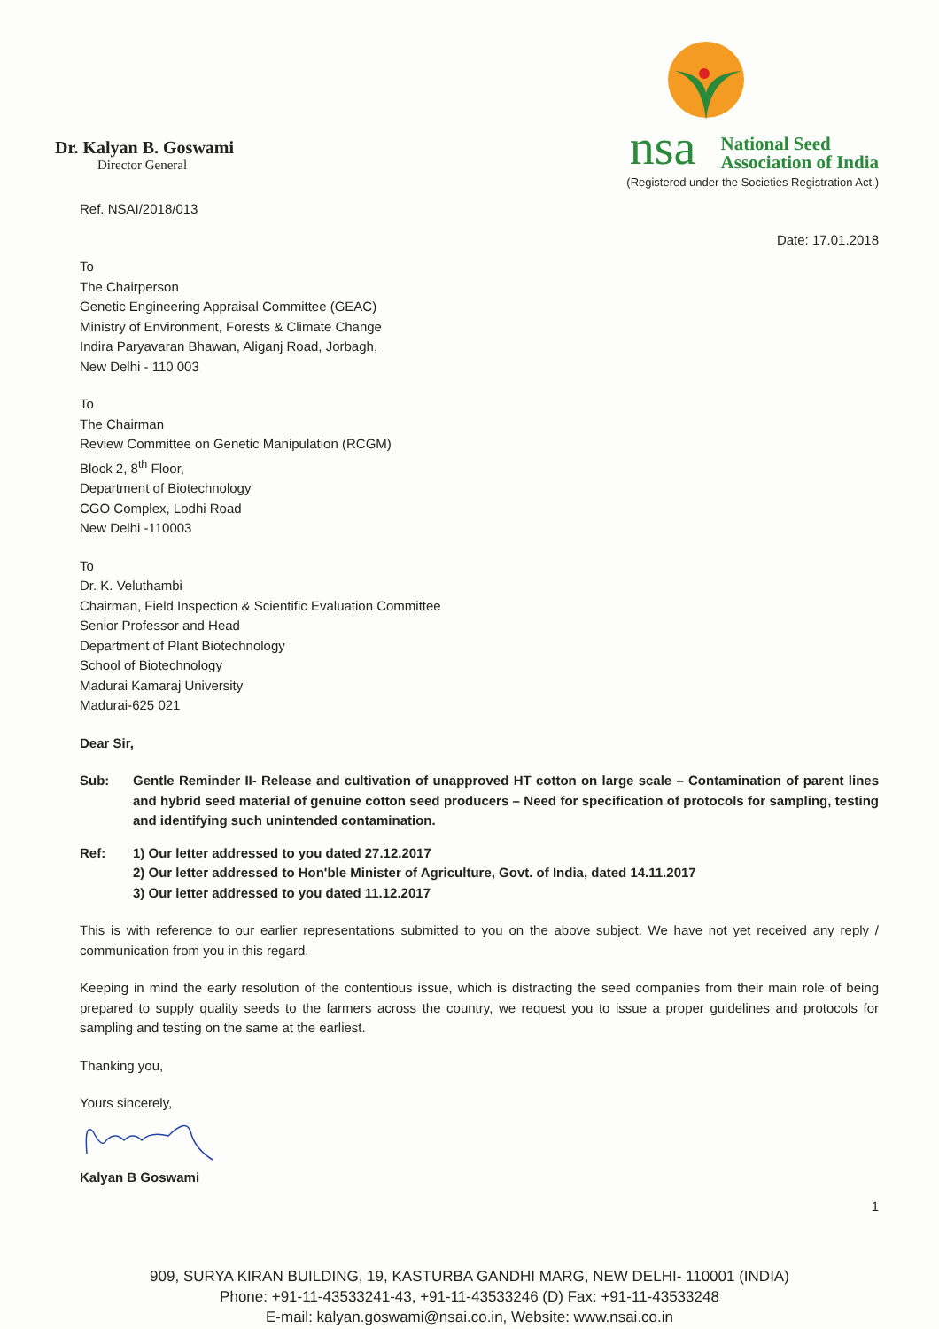Dr. Kalyan B. Goswami
Director General
nsa National Seed
Association of India
(Registered under the Societies Registration Act.)
Ref. NSAI/2018/013
Date: 17.01.2018
To
The Chairperson
Genetic Engineering Appraisal Committee (GEAC)
Ministry of Environment, Forests & Climate Change
Indira Paryavaran Bhawan, Aliganj Road, Jorbagh,
New Delhi - 110 003
To
The Chairman
Review Committee on Genetic Manipulation (RCGM)
Block 2, 8<sup>th</sup> Floor,
Department of Biotechnology
CGO Complex, Lodhi Road
New Delhi -110003
To
Dr. K. Veluthambi
Chairman, Field Inspection & Scientific Evaluation Committee
Senior Professor and Head
Department of Plant Biotechnology
School of Biotechnology
Madurai Kamaraj University
Madurai-625 021
Dear Sir,
Sub: Gentle Reminder II- Release and cultivation of unapproved HT cotton on large scale – Contamination of parent lines and hybrid seed material of genuine cotton seed producers – Need for specification of protocols for sampling, testing and identifying such unintended contamination.
Ref: 1) Our letter addressed to you dated 27.12.2017
2) Our letter addressed to Hon'ble Minister of Agriculture, Govt. of India, dated 14.11.2017
3) Our letter addressed to you dated 11.12.2017
This is with reference to our earlier representations submitted to you on the above subject. We have not yet received any reply / communication from you in this regard.
Keeping in mind the early resolution of the contentious issue, which is distracting the seed companies from their main role of being prepared to supply quality seeds to the farmers across the country, we request you to issue a proper guidelines and protocols for sampling and testing on the same at the earliest.
Thanking you,
Yours sincerely,
Kalyan B Goswami
1
909, SURYA KIRAN BUILDING, 19, KASTURBA GANDHI MARG, NEW DELHI- 110001 (INDIA)
Phone: +91-11-43533241-43, +91-11-43533246 (D) Fax: +91-11-43533248
E-mail: kalyan.goswami@nsai.co.in, Website: www.nsai.co.in